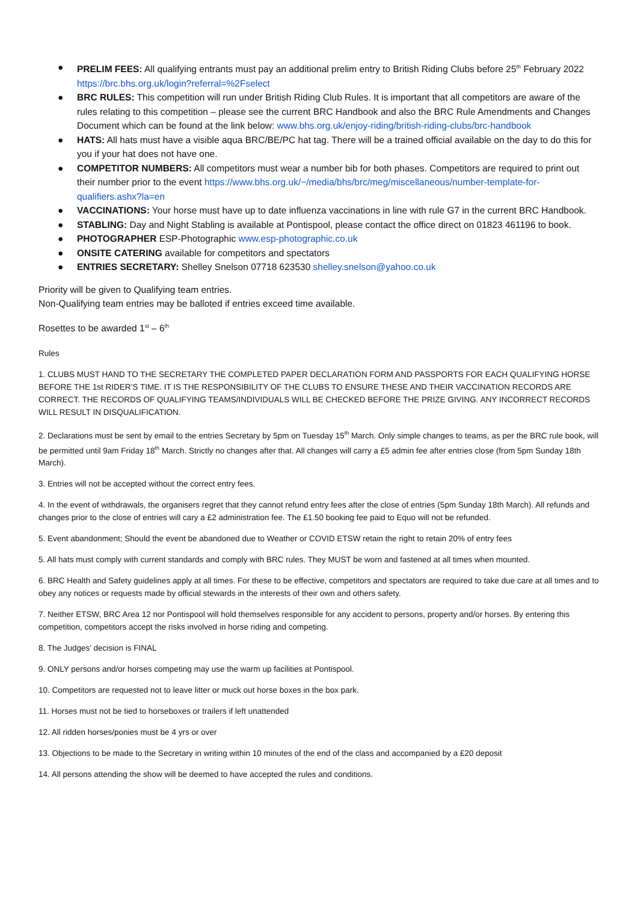● PRELIM FEES: All qualifying entrants must pay an additional prelim entry to British Riding Clubs before 25<sup>th</sup> February 2022 https://brc.bhs.org.uk/login?referral=%2Fselect
● BRC RULES: This competition will run under British Riding Club Rules. It is important that all competitors are aware of the rules relating to this competition – please see the current BRC Handbook and also the BRC Rule Amendments and Changes Document which can be found at the link below: www.bhs.org.uk/enjoy-riding/british-riding-clubs/brc-handbook
● HATS: All hats must have a visible aqua BRC/BE/PC hat tag. There will be a trained official available on the day to do this for you if your hat does not have one.
● COMPETITOR NUMBERS: All competitors must wear a number bib for both phases. Competitors are required to print out their number prior to the event https://www.bhs.org.uk/~/media/bhs/brc/meg/miscellaneous/number-template-for-qualifiers.ashx?la=en
● VACCINATIONS: Your horse must have up to date influenza vaccinations in line with rule G7 in the current BRC Handbook.
● STABLING: Day and Night Stabling is available at Pontispool, please contact the office direct on 01823 461196 to book.
● PHOTOGRAPHER ESP-Photographic www.esp-photographic.co.uk
● ONSITE CATERING available for competitors and spectators
● ENTRIES SECRETARY: Shelley Snelson 07718 623530 shelley.snelson@yahoo.co.uk
Priority will be given to Qualifying team entries.
Non-Qualifying team entries may be balloted if entries exceed time available.
Rosettes to be awarded 1<sup>st</sup> – 6<sup>th</sup>
Rules
1. CLUBS MUST HAND TO THE SECRETARY THE COMPLETED PAPER DECLARATION FORM AND PASSPORTS FOR EACH QUALIFYING HORSE BEFORE THE 1st RIDER’S TIME. IT IS THE RESPONSIBILITY OF THE CLUBS TO ENSURE THESE AND THEIR VACCINATION RECORDS ARE CORRECT. THE RECORDS OF QUALIFYING TEAMS/INDIVIDUALS WILL BE CHECKED BEFORE THE PRIZE GIVING. ANY INCORRECT RECORDS WILL RESULT IN DISQUALIFICATION.
2. Declarations must be sent by email to the entries Secretary by 5pm on Tuesday 15<sup>th</sup> March. Only simple changes to teams, as per the BRC rule book, will be permitted until 9am Friday 18<sup>th</sup> March. Strictly no changes after that. All changes will carry a £5 admin fee after entries close (from 5pm Sunday 18th March).
3. Entries will not be accepted without the correct entry fees.
4. In the event of withdrawals, the organisers regret that they cannot refund entry fees after the close of entries (5pm Sunday 18th March). All refunds and changes prior to the close of entries will cary a £2 administration fee. The £1.50 booking fee paid to Equo will not be refunded.
5. Event abandonment; Should the event be abandoned due to Weather or COVID ETSW retain the right to retain 20% of entry fees
5. All hats must comply with current standards and comply with BRC rules. They MUST be worn and fastened at all times when mounted.
6. BRC Health and Safety guidelines apply at all times. For these to be effective, competitors and spectators are required to take due care at all times and to obey any notices or requests made by official stewards in the interests of their own and others safety.
7. Neither ETSW, BRC Area 12 nor Pontispool will hold themselves responsible for any accident to persons, property and/or horses. By entering this competition, competitors accept the risks involved in horse riding and competing.
8. The Judges’ decision is FINAL
9. ONLY persons and/or horses competing may use the warm up facilities at Pontispool.
10. Competitors are requested not to leave litter or muck out horse boxes in the box park.
11. Horses must not be tied to horseboxes or trailers if left unattended
12. All ridden horses/ponies must be 4 yrs or over
13. Objections to be made to the Secretary in writing within 10 minutes of the end of the class and accompanied by a £20 deposit
14. All persons attending the show will be deemed to have accepted the rules and conditions.